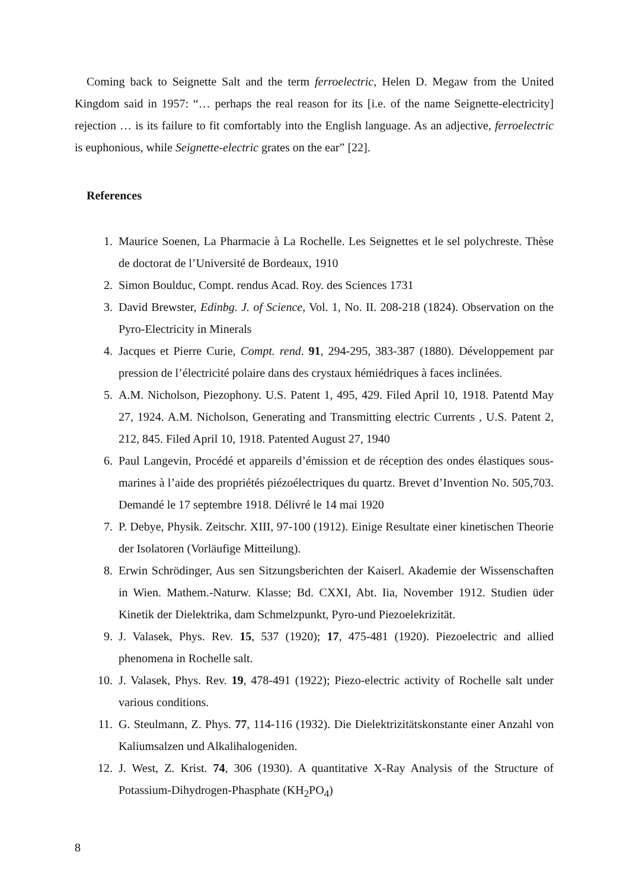Coming back to Seignette Salt and the term ferroelectric, Helen D. Megaw from the United Kingdom said in 1957: “… perhaps the real reason for its [i.e. of the name Seignette-electricity] rejection … is its failure to fit comfortably into the English language. As an adjective, ferroelectric is euphonious, while Seignette-electric grates on the ear” [22].
References
1. Maurice Soenen, La Pharmacie à La Rochelle. Les Seignettes et le sel polychreste. Thèse de doctorat de l’Université de Bordeaux, 1910
2. Simon Boulduc, Compt. rendus Acad. Roy. des Sciences 1731
3. David Brewster, Edinbg. J. of Science, Vol. 1, No. II. 208-218 (1824). Observation on the Pyro-Electricity in Minerals
4. Jacques et Pierre Curie, Compt. rend. 91, 294-295, 383-387 (1880). Développement par pression de l’électricité polaire dans des crystaux hémiédriques à faces inclinées.
5. A.M. Nicholson, Piezophony. U.S. Patent 1, 495, 429. Filed April 10, 1918. Patentd May 27, 1924. A.M. Nicholson, Generating and Transmitting electric Currents , U.S. Patent 2, 212, 845. Filed April 10, 1918. Patented August 27, 1940
6. Paul Langevin, Procédé et appareils d’émission et de réception des ondes élastiques sous-marines à l’aide des propriétés piézoélectriques du quartz. Brevet d’Invention No. 505,703. Demandé le 17 septembre 1918. Délivré le 14 mai 1920
7. P. Debye, Physik. Zeitschr. XIII, 97-100 (1912). Einige Resultate einer kinetischen Theorie der Isolatoren (Vorläufige Mitteilung).
8. Erwin Schrödinger, Aus sen Sitzungsberichten der Kaiserl. Akademie der Wissenschaften in Wien. Mathem.-Naturw. Klasse; Bd. CXXI, Abt. Iia, November 1912. Studien üder Kinetik der Dielektrika, dam Schmelzpunkt, Pyro-und Piezoelekrizität.
9. J. Valasek, Phys. Rev. 15, 537 (1920); 17, 475-481 (1920). Piezoelectric and allied phenomena in Rochelle salt.
10. J. Valasek, Phys. Rev. 19, 478-491 (1922); Piezo-electric activity of Rochelle salt under various conditions.
11. G. Steulmann, Z. Phys. 77, 114-116 (1932). Die Dielektrizitätskonstante einer Anzahl von Kaliumsalzen und Alkalihalogeniden.
12. J. West, Z. Krist. 74, 306 (1930). A quantitative X-Ray Analysis of the Structure of Potassium-Dihydrogen-Phasphate (KH<sub>2</sub>PO<sub>4</sub>)
8